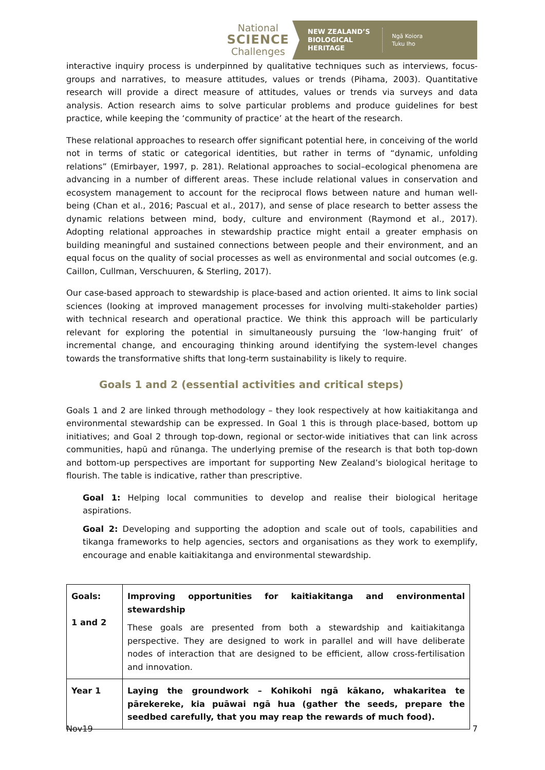National
SCIENCE
Challenges
NEW ZEALAND’S BIOLOGICAL HERITAGE
Ngā Koiora
Tuku Iho
interactive inquiry process is underpinned by qualitative techniques such as interviews, focus-groups and narratives, to measure attitudes, values or trends (Pihama, 2003). Quantitative research will provide a direct measure of attitudes, values or trends via surveys and data analysis. Action research aims to solve particular problems and produce guidelines for best practice, while keeping the ‘community of practice’ at the heart of the research.
These relational approaches to research offer significant potential here, in conceiving of the world not in terms of static or categorical identities, but rather in terms of “dynamic, unfolding relations” (Emirbayer, 1997, p. 281). Relational approaches to social–ecological phenomena are advancing in a number of different areas. These include relational values in conservation and ecosystem management to account for the reciprocal flows between nature and human well-being (Chan et al., 2016; Pascual et al., 2017), and sense of place research to better assess the dynamic relations between mind, body, culture and environment (Raymond et al., 2017). Adopting relational approaches in stewardship practice might entail a greater emphasis on building meaningful and sustained connections between people and their environment, and an equal focus on the quality of social processes as well as environmental and social outcomes (e.g. Caillon, Cullman, Verschuuren, & Sterling, 2017).
Our case-based approach to stewardship is place-based and action oriented. It aims to link social sciences (looking at improved management processes for involving multi-stakeholder parties) with technical research and operational practice. We think this approach will be particularly relevant for exploring the potential in simultaneously pursuing the ‘low-hanging fruit’ of incremental change, and encouraging thinking around identifying the system-level changes towards the transformative shifts that long-term sustainability is likely to require.
Goals 1 and 2 (essential activities and critical steps)
Goals 1 and 2 are linked through methodology – they look respectively at how kaitiakitanga and environmental stewardship can be expressed. In Goal 1 this is through place-based, bottom up initiatives; and Goal 2 through top-down, regional or sector-wide initiatives that can link across communities, hapū and rūnanga. The underlying premise of the research is that both top-down and bottom-up perspectives are important for supporting New Zealand’s biological heritage to flourish. The table is indicative, rather than prescriptive.
Goal 1: Helping local communities to develop and realise their biological heritage aspirations.
Goal 2: Developing and supporting the adoption and scale out of tools, capabilities and tikanga frameworks to help agencies, sectors and organisations as they work to exemplify, encourage and enable kaitiakitanga and environmental stewardship.
| Goals: 1 and 2 | Improving opportunities for kaitiakitanga and environmental stewardship These goals are presented from both a stewardship and kaitiakitanga perspective. They are designed to work in parallel and will have deliberate nodes of interaction that are designed to be efficient, allow cross-fertilisation and innovation. |
| Year 1 | Laying the groundwork – Kohikohi ngā kākano, whakaritea te pārekereke, kia puāwai ngā hua (gather the seeds, prepare the seedbed carefully, that you may reap the rewards of much food). |
Nov19 7